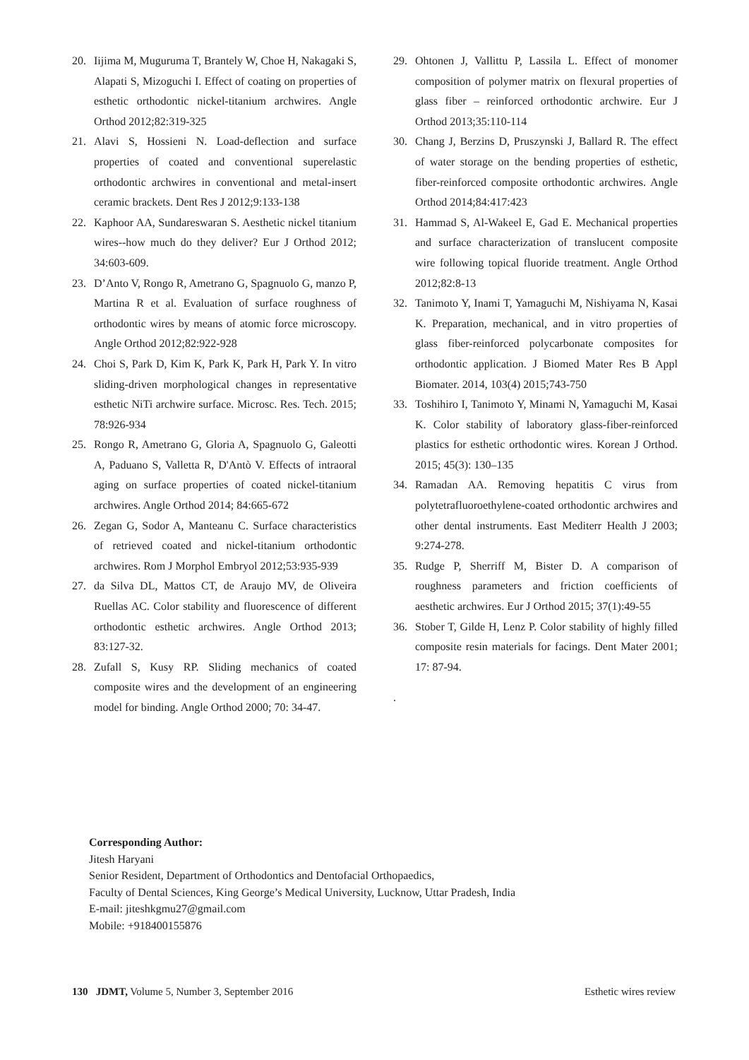20. Iijima M, Muguruma T, Brantely W, Choe H, Nakagaki S, Alapati S, Mizoguchi I. Effect of coating on properties of esthetic orthodontic nickel-titanium archwires. Angle Orthod 2012;82:319-325
21. Alavi S, Hossieni N. Load-deflection and surface properties of coated and conventional superelastic orthodontic archwires in conventional and metal-insert ceramic brackets. Dent Res J 2012;9:133-138
22. Kaphoor AA, Sundareswaran S. Aesthetic nickel titanium wires--how much do they deliver? Eur J Orthod 2012; 34:603-609.
23. D’Anto V, Rongo R, Ametrano G, Spagnuolo G, manzo P, Martina R et al. Evaluation of surface roughness of orthodontic wires by means of atomic force microscopy. Angle Orthod 2012;82:922-928
24. Choi S, Park D, Kim K, Park K, Park H, Park Y. In vitro sliding-driven morphological changes in representative esthetic NiTi archwire surface. Microsc. Res. Tech. 2015; 78:926-934
25. Rongo R, Ametrano G, Gloria A, Spagnuolo G, Galeotti A, Paduano S, Valletta R, D'Antò V. Effects of intraoral aging on surface properties of coated nickel-titanium archwires. Angle Orthod 2014; 84:665-672
26. Zegan G, Sodor A, Manteanu C. Surface characteristics of retrieved coated and nickel-titanium orthodontic archwires. Rom J Morphol Embryol 2012;53:935-939
27. da Silva DL, Mattos CT, de Araujo MV, de Oliveira Ruellas AC. Color stability and fluorescence of different orthodontic esthetic archwires. Angle Orthod 2013; 83:127-32.
28. Zufall S, Kusy RP. Sliding mechanics of coated composite wires and the development of an engineering model for binding. Angle Orthod 2000; 70: 34-47.
29. Ohtonen J, Vallittu P, Lassila L. Effect of monomer composition of polymer matrix on flexural properties of glass fiber – reinforced orthodontic archwire. Eur J Orthod 2013;35:110-114
30. Chang J, Berzins D, Pruszynski J, Ballard R. The effect of water storage on the bending properties of esthetic, fiber-reinforced composite orthodontic archwires. Angle Orthod 2014;84:417:423
31. Hammad S, Al-Wakeel E, Gad E. Mechanical properties and surface characterization of translucent composite wire following topical fluoride treatment. Angle Orthod 2012;82:8-13
32. Tanimoto Y, Inami T, Yamaguchi M, Nishiyama N, Kasai K. Preparation, mechanical, and in vitro properties of glass fiber-reinforced polycarbonate composites for orthodontic application. J Biomed Mater Res B Appl Biomater. 2014, 103(4) 2015;743-750
33. Toshihiro I, Tanimoto Y, Minami N, Yamaguchi M, Kasai K. Color stability of laboratory glass-fiber-reinforced plastics for esthetic orthodontic wires. Korean J Orthod. 2015; 45(3): 130–135
34. Ramadan AA. Removing hepatitis C virus from polytetrafluoroethylene-coated orthodontic archwires and other dental instruments. East Mediterr Health J 2003; 9:274-278.
35. Rudge P, Sherriff M, Bister D. A comparison of roughness parameters and friction coefficients of aesthetic archwires. Eur J Orthod 2015; 37(1):49-55
36. Stober T, Gilde H, Lenz P. Color stability of highly filled composite resin materials for facings. Dent Mater 2001; 17: 87-94.
.
Corresponding Author:
Jitesh Haryani
Senior Resident, Department of Orthodontics and Dentofacial Orthopaedics,
Faculty of Dental Sciences, King George’s Medical University, Lucknow, Uttar Pradesh, India
E-mail: jiteshkgmu27@gmail.com
Mobile: +918400155876
130 JDMT, Volume 5, Number 3, September 2016 Esthetic wires review